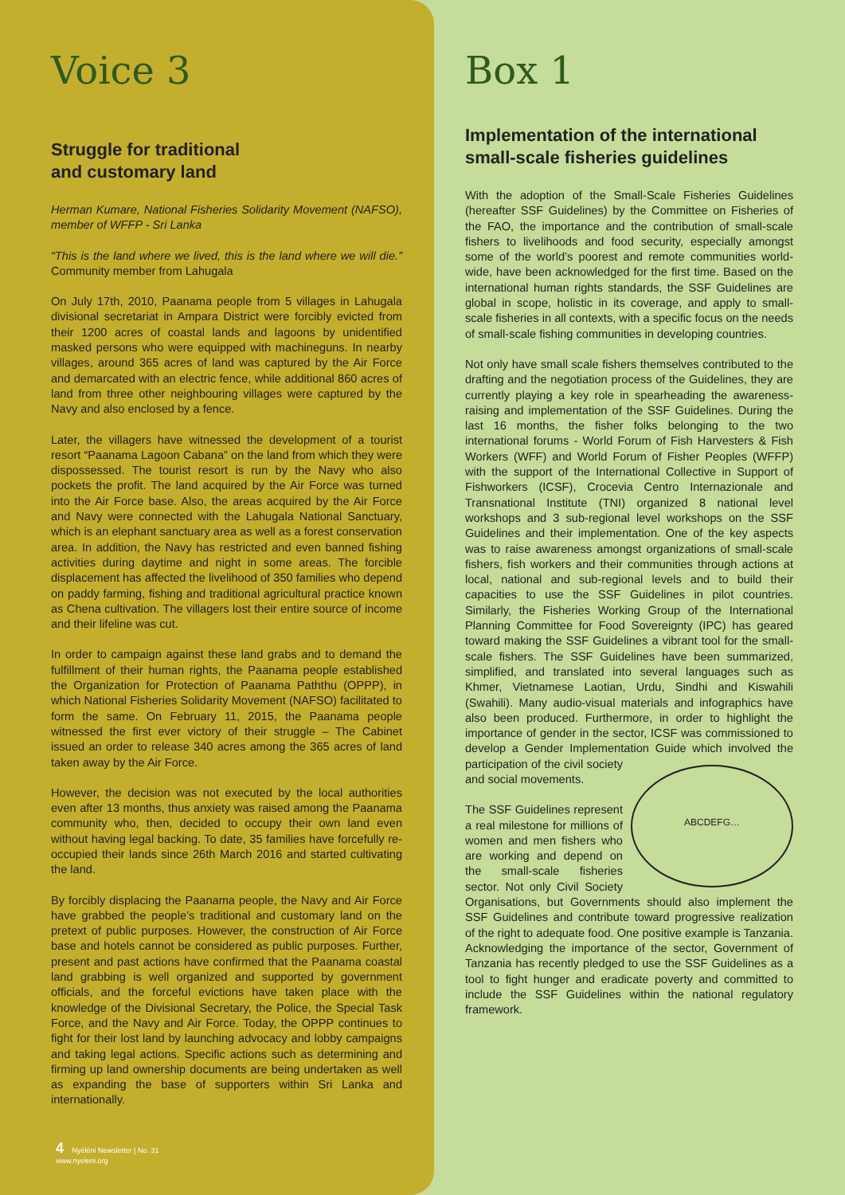Voice 3
Struggle for traditional
and customary land
Herman Kumare, National Fisheries Solidarity Movement (NAFSO), member of WFFP - Sri Lanka
“This is the land where we lived, this is the land where we will die.” Community member from Lahugala
On July 17th, 2010, Paanama people from 5 villages in Lahugala divisional secretariat in Ampara District were forcibly evicted from their 1200 acres of coastal lands and lagoons by unidentified masked persons who were equipped with machineguns. In nearby villages, around 365 acres of land was captured by the Air Force and demarcated with an electric fence, while additional 860 acres of land from three other neighbouring villages were captured by the Navy and also enclosed by a fence.
Later, the villagers have witnessed the development of a tourist resort “Paanama Lagoon Cabana” on the land from which they were dispossessed. The tourist resort is run by the Navy who also pockets the profit. The land acquired by the Air Force was turned into the Air Force base. Also, the areas acquired by the Air Force and Navy were connected with the Lahugala National Sanctuary, which is an elephant sanctuary area as well as a forest conservation area. In addition, the Navy has restricted and even banned fishing activities during daytime and night in some areas. The forcible displacement has affected the livelihood of 350 families who depend on paddy farming, fishing and traditional agricultural practice known as Chena cultivation. The villagers lost their entire source of income and their lifeline was cut.
In order to campaign against these land grabs and to demand the fulfillment of their human rights, the Paanama people established the Organization for Protection of Paanama Paththu (OPPP), in which National Fisheries Solidarity Movement (NAFSO) facilitated to form the same. On February 11, 2015, the Paanama people witnessed the first ever victory of their struggle – The Cabinet issued an order to release 340 acres among the 365 acres of land taken away by the Air Force.
However, the decision was not executed by the local authorities even after 13 months, thus anxiety was raised among the Paanama community who, then, decided to occupy their own land even without having legal backing. To date, 35 families have forcefully re-occupied their lands since 26th March 2016 and started cultivating the land.
By forcibly displacing the Paanama people, the Navy and Air Force have grabbed the people’s traditional and customary land on the pretext of public purposes. However, the construction of Air Force base and hotels cannot be considered as public purposes. Further, present and past actions have confirmed that the Paanama coastal land grabbing is well organized and supported by government officials, and the forceful evictions have taken place with the knowledge of the Divisional Secretary, the Police, the Special Task Force, and the Navy and Air Force. Today, the OPPP continues to fight for their lost land by launching advocacy and lobby campaigns and taking legal actions. Specific actions such as determining and firming up land ownership documents are being undertaken as well as expanding the base of supporters within Sri Lanka and internationally.
4 Nyéléni Newsletter | No. 31
www.nyeleni.org
Box 1
Implementation of the international small-scale fisheries guidelines
With the adoption of the Small-Scale Fisheries Guidelines (hereafter SSF Guidelines) by the Committee on Fisheries of the FAO, the importance and the contribution of small-scale fishers to livelihoods and food security, especially amongst some of the world’s poorest and remote communities world-wide, have been acknowledged for the first time. Based on the international human rights standards, the SSF Guidelines are global in scope, holistic in its coverage, and apply to small-scale fisheries in all contexts, with a specific focus on the needs of small-scale fishing communities in developing countries.
Not only have small scale fishers themselves contributed to the drafting and the negotiation process of the Guidelines, they are currently playing a key role in spearheading the awareness-raising and implementation of the SSF Guidelines. During the last 16 months, the fisher folks belonging to the two international forums - World Forum of Fish Harvesters & Fish Workers (WFF) and World Forum of Fisher Peoples (WFFP) with the support of the International Collective in Support of Fishworkers (ICSF), Crocevia Centro Internazionale and Transnational Institute (TNI) organized 8 national level workshops and 3 sub-regional level workshops on the SSF Guidelines and their implementation. One of the key aspects was to raise awareness amongst organizations of small-scale fishers, fish workers and their communities through actions at local, national and sub-regional levels and to build their capacities to use the SSF Guidelines in pilot countries. Similarly, the Fisheries Working Group of the International Planning Committee for Food Sovereignty (IPC) has geared toward making the SSF Guidelines a vibrant tool for the small-scale fishers. The SSF Guidelines have been summarized, simplified, and translated into several languages such as Khmer, Vietnamese Laotian, Urdu, Sindhi and Kiswahili (Swahili). Many audio-visual materials and infographics have also been produced. Furthermore, in order to highlight the importance of gender in the sector, ICSF was commissioned to develop a Gender Implementation Guide which ABCDEFG… involved the participation of the civil society and social movements.
The SSF Guidelines represent a real milestone for millions of women and men fishers who are working and depend on the small-scale fisheries sector. Not only Civil Society Organisations, but Governments should also implement the SSF Guidelines and contribute toward progressive realization of the right to adequate food. One positive example is Tanzania. Acknowledging the importance of the sector, Government of Tanzania has recently pledged to use the SSF Guidelines as a tool to fight hunger and eradicate poverty and committed to include the SSF Guidelines within the national regulatory framework.